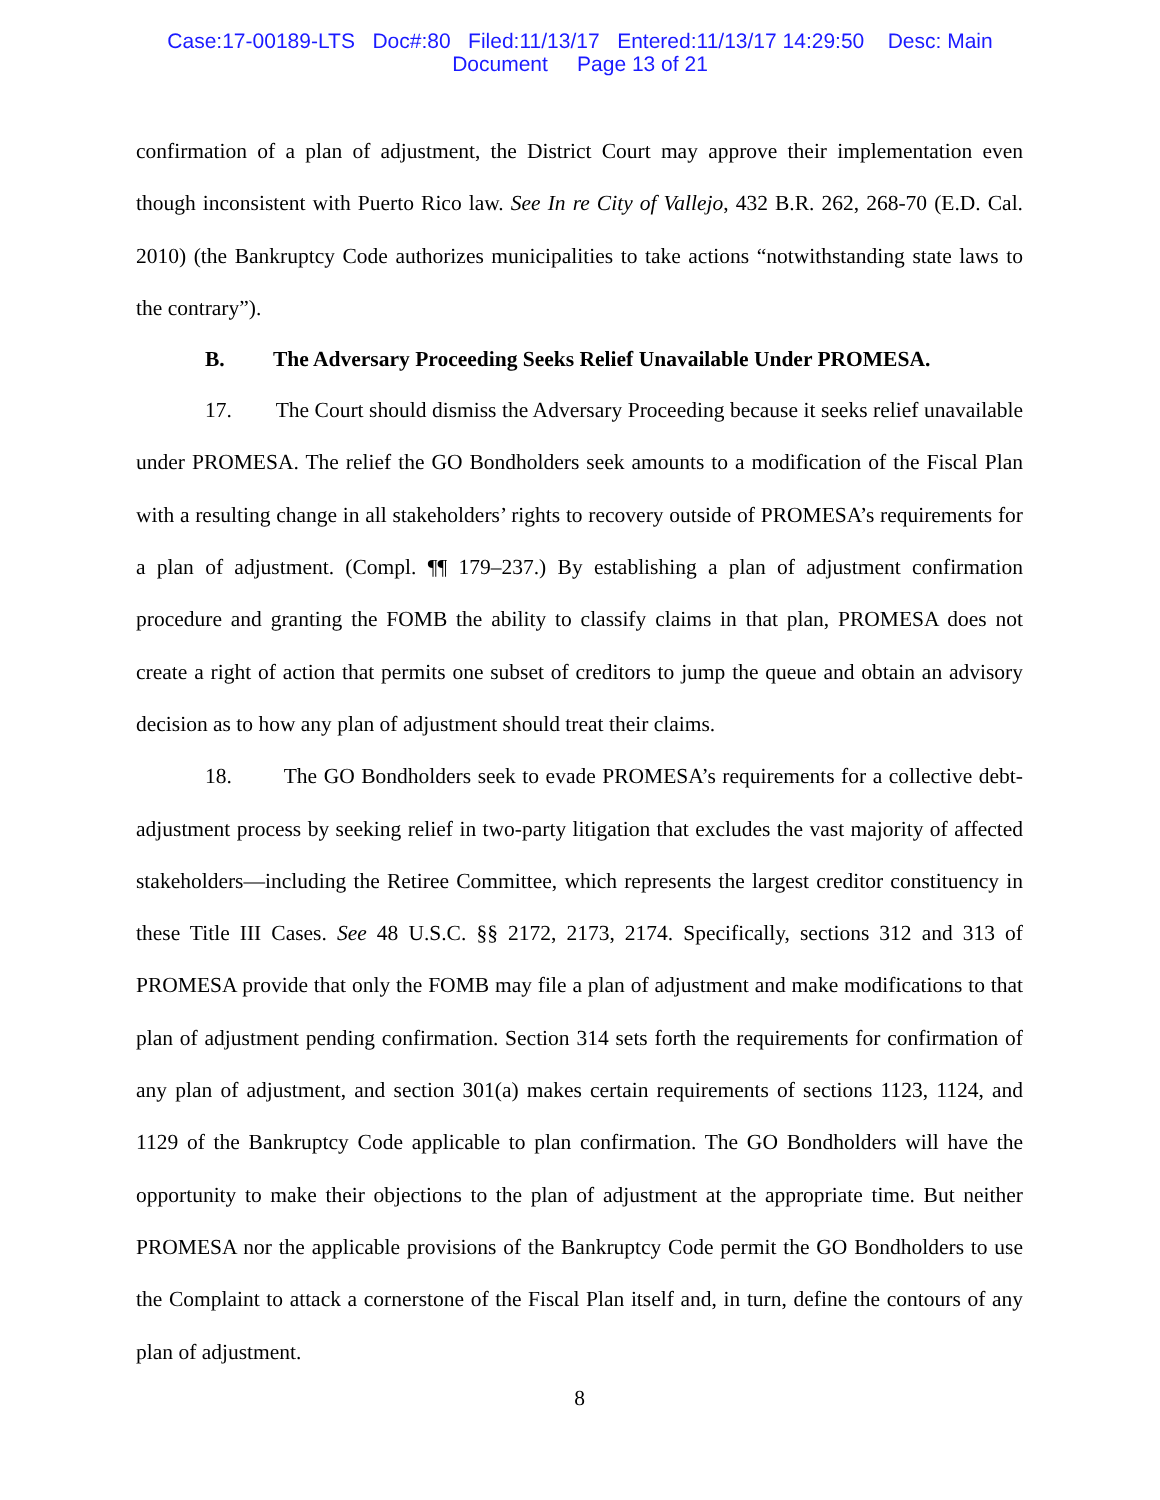Case:17-00189-LTS Doc#:80 Filed:11/13/17 Entered:11/13/17 14:29:50 Desc: Main
Document Page 13 of 21
confirmation of a plan of adjustment, the District Court may approve their implementation even though inconsistent with Puerto Rico law. See In re City of Vallejo, 432 B.R. 262, 268-70 (E.D. Cal. 2010) (the Bankruptcy Code authorizes municipalities to take actions “notwithstanding state laws to the contrary”).
B. The Adversary Proceeding Seeks Relief Unavailable Under PROMESA.
17. The Court should dismiss the Adversary Proceeding because it seeks relief unavailable under PROMESA. The relief the GO Bondholders seek amounts to a modification of the Fiscal Plan with a resulting change in all stakeholders’ rights to recovery outside of PROMESA’s requirements for a plan of adjustment. (Compl. ¶¶ 179–237.) By establishing a plan of adjustment confirmation procedure and granting the FOMB the ability to classify claims in that plan, PROMESA does not create a right of action that permits one subset of creditors to jump the queue and obtain an advisory decision as to how any plan of adjustment should treat their claims.
18. The GO Bondholders seek to evade PROMESA’s requirements for a collective debt-adjustment process by seeking relief in two-party litigation that excludes the vast majority of affected stakeholders—including the Retiree Committee, which represents the largest creditor constituency in these Title III Cases. See 48 U.S.C. §§ 2172, 2173, 2174. Specifically, sections 312 and 313 of PROMESA provide that only the FOMB may file a plan of adjustment and make modifications to that plan of adjustment pending confirmation. Section 314 sets forth the requirements for confirmation of any plan of adjustment, and section 301(a) makes certain requirements of sections 1123, 1124, and 1129 of the Bankruptcy Code applicable to plan confirmation. The GO Bondholders will have the opportunity to make their objections to the plan of adjustment at the appropriate time. But neither PROMESA nor the applicable provisions of the Bankruptcy Code permit the GO Bondholders to use the Complaint to attack a cornerstone of the Fiscal Plan itself and, in turn, define the contours of any plan of adjustment.
8